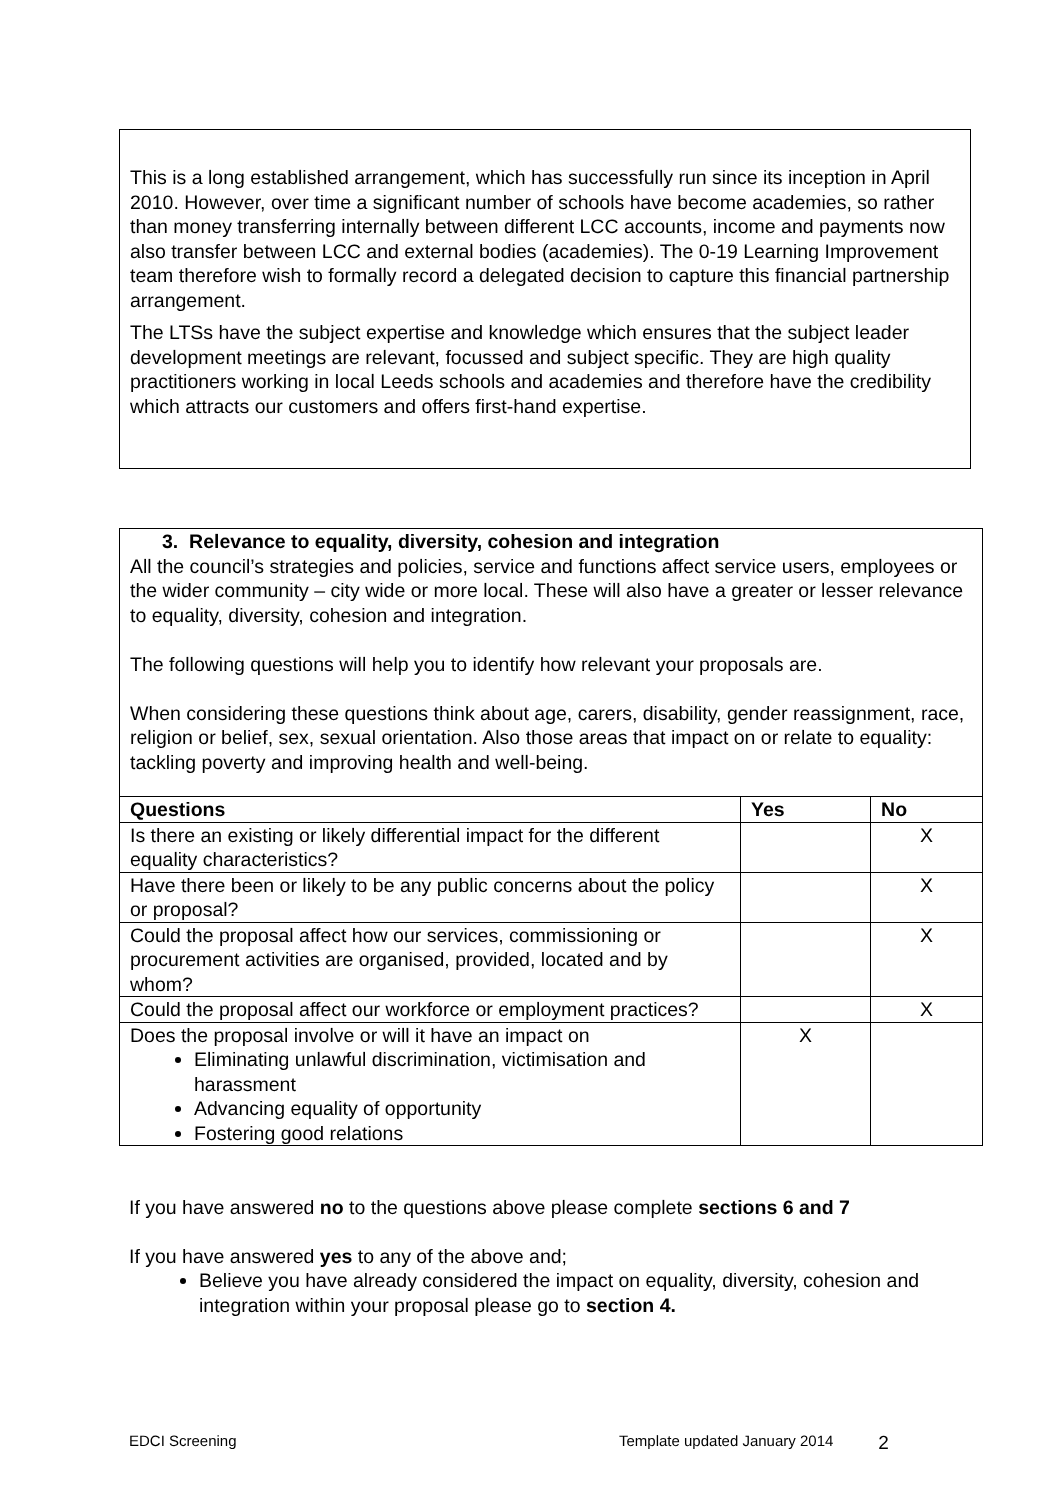This is a long established arrangement, which has successfully run since its inception in April 2010. However, over time a significant number of schools have become academies, so rather than money transferring internally between different LCC accounts, income and payments now also transfer between LCC and external bodies (academies). The 0-19 Learning Improvement team therefore wish to formally record a delegated decision to capture this financial partnership arrangement.
The LTSs have the subject expertise and knowledge which ensures that the subject leader development meetings are relevant, focussed and subject specific. They are high quality practitioners working in local Leeds schools and academies and therefore have the credibility which attracts our customers and offers first-hand expertise.
| 3. Relevance to equality, diversity, cohesion and integration All the council’s strategies and policies, service and functions affect service users, employees or the wider community – city wide or more local. These will also have a greater or lesser relevance to equality, diversity, cohesion and integration. The following questions will help you to identify how relevant your proposals are. When considering these questions think about age, carers, disability, gender reassignment, race, religion or belief, sex, sexual orientation. Also those areas that impact on or relate to equality: tackling poverty and improving health and well-being. | | |
| Questions | Yes | No |
| Is there an existing or likely differential impact for the different equality characteristics? | | X |
| Have there been or likely to be any public concerns about the policy or proposal? | | X |
| Could the proposal affect how our services, commissioning or procurement activities are organised, provided, located and by whom? | | X |
| Could the proposal affect our workforce or employment practices? | | X |
| Does the proposal involve or will it have an impact on Eliminating unlawful discrimination, victimisation and harassment Advancing equality of opportunity Fostering good relations | X | |
If you have answered no to the questions above please complete sections 6 and 7
If you have answered yes to any of the above and;
Believe you have already considered the impact on equality, diversity, cohesion and integration within your proposal please go to section 4.
EDCI Screening Template updated January 2014 2